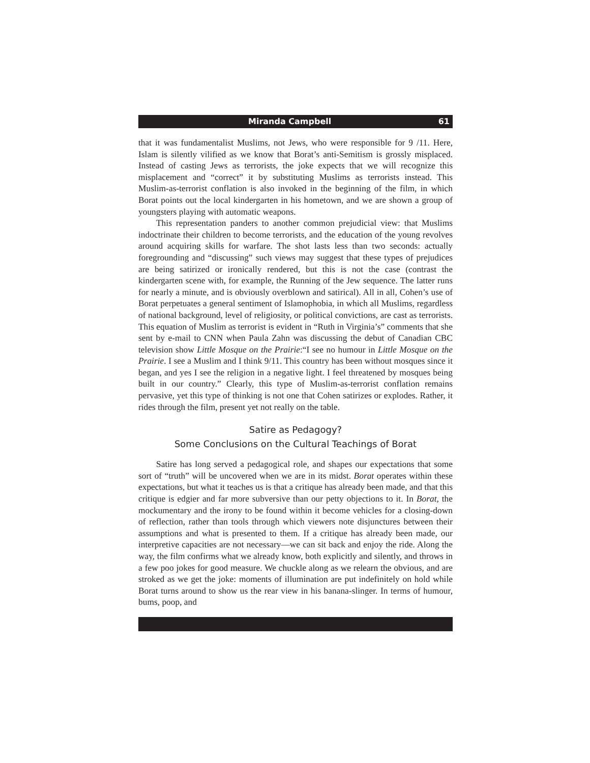Miranda Campbell 61
that it was fundamentalist Muslims, not Jews, who were responsible for 9 /11. Here, Islam is silently vilified as we know that Borat’s anti-Semitism is grossly misplaced. Instead of casting Jews as terrorists, the joke expects that we will recognize this misplacement and “correct” it by substituting Muslims as terrorists instead. This Muslim-as-terrorist conflation is also invoked in the beginning of the film, in which Borat points out the local kindergarten in his hometown, and we are shown a group of youngsters playing with automatic weapons.
This representation panders to another common prejudicial view: that Muslims indoctrinate their children to become terrorists, and the education of the young revolves around acquiring skills for warfare. The shot lasts less than two seconds: actually foregrounding and “discussing” such views may suggest that these types of prejudices are being satirized or ironically rendered, but this is not the case (contrast the kindergarten scene with, for example, the Running of the Jew sequence. The latter runs for nearly a minute, and is obviously overblown and satirical). All in all, Cohen’s use of Borat perpetuates a general sentiment of Islamophobia, in which all Muslims, regardless of national background, level of religiosity, or political convictions, are cast as terrorists. This equation of Muslim as terrorist is evident in “Ruth in Virginia’s” comments that she sent by e-mail to CNN when Paula Zahn was discussing the debut of Canadian CBC television show Little Mosque on the Prairie:“I see no humour in Little Mosque on the Prairie. I see a Muslim and I think 9/11. This country has been without mosques since it began, and yes I see the religion in a negative light. I feel threatened by mosques being built in our country.” Clearly, this type of Muslim-as-terrorist conflation remains pervasive, yet this type of thinking is not one that Cohen satirizes or explodes. Rather, it rides through the film, present yet not really on the table.
Satire as Pedagogy?
Some Conclusions on the Cultural Teachings of Borat
Satire has long served a pedagogical role, and shapes our expectations that some sort of “truth” will be uncovered when we are in its midst. Borat operates within these expectations, but what it teaches us is that a critique has already been made, and that this critique is edgier and far more subversive than our petty objections to it. In Borat, the mockumentary and the irony to be found within it become vehicles for a closing-down of reflection, rather than tools through which viewers note disjunctures between their assumptions and what is presented to them. If a critique has already been made, our interpretive capacities are not necessary—we can sit back and enjoy the ride. Along the way, the film confirms what we already know, both explicitly and silently, and throws in a few poo jokes for good measure. We chuckle along as we relearn the obvious, and are stroked as we get the joke: moments of illumination are put indefinitely on hold while Borat turns around to show us the rear view in his banana-slinger. In terms of humour, bums, poop, and